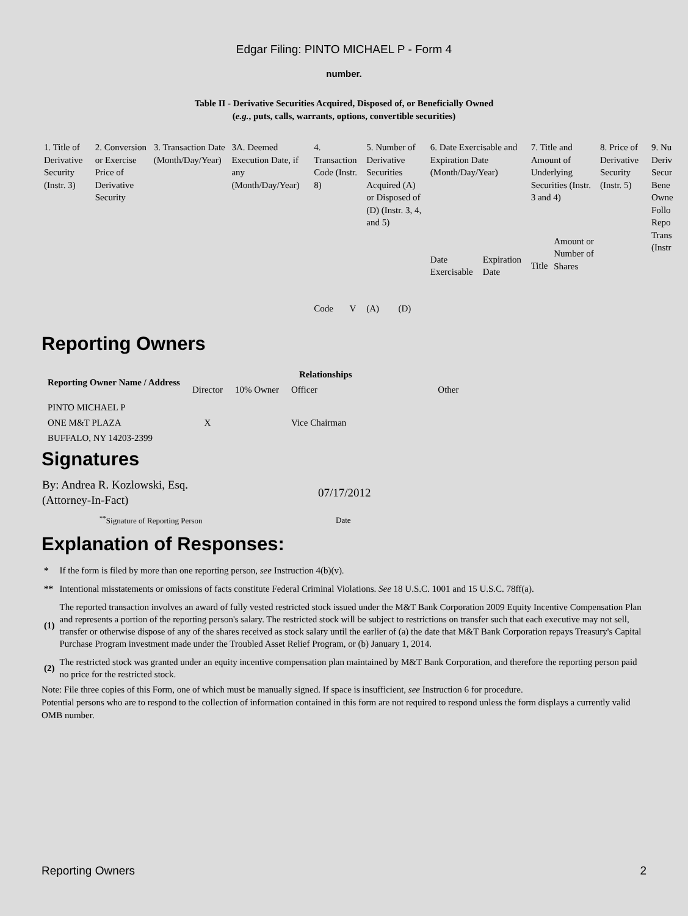Edgar Filing: PINTO MICHAEL P - Form 4
number.
Table II - Derivative Securities Acquired, Disposed of, or Beneficially Owned
(e.g., puts, calls, warrants, options, convertible securities)
| 1. Title of Derivative Security (Instr. 3) | 2. Conversion or Exercise Price of Derivative Security | 3. Transaction Date (Month/Day/Year) | 3A. Deemed Execution Date, if any (Month/Day/Year) | 4. Transaction Code (Instr. 8) | | 5. Number of Derivative Securities Acquired (A) or Disposed of (D) (Instr. 3, 4, and 5) | | 6. Date Exercisable and Expiration Date (Month/Day/Year) | | 7. Title and Amount of Underlying Securities (Instr. 3 and 4) | | 8. Price of Derivative Security (Instr. 5) | 9. Nu Deriv Secur Bene Owne Follo Repo Trans (Instr |
| | | | | Code | V | (A) | (D) | Date Exercisable | Expiration Date | Title | Amount or Number of Shares | | |
Reporting Owners
| Reporting Owner Name / Address | Relationships | | | |
| --- | --- | --- | --- | --- |
| | Director | 10% Owner | Officer | Other |
| PINTO MICHAEL P ONE M&T PLAZA BUFFALO, NY 14203-2399 | X | | Vice Chairman | |
Signatures
| By: Andrea R. Kozlowski, Esq. (Attorney-In-Fact) | 07/17/2012 |
| <sup>**</sup> Signature of Reporting Person | Date |
Explanation of Responses:
| * | If the form is filed by more than one reporting person, see Instruction 4(b)(v). |
| ** | Intentional misstatements or omissions of facts constitute Federal Criminal Violations. See 18 U.S.C. 1001 and 15 U.S.C. 78ff(a). |
| (1) | The reported transaction involves an award of fully vested restricted stock issued under the M&T Bank Corporation 2009 Equity Incentive Compensation Plan and represents a portion of the reporting person's salary. The restricted stock will be subject to restrictions on transfer such that each executive may not sell, transfer or otherwise dispose of any of the shares received as stock salary until the earlier of (a) the date that M&T Bank Corporation repays Treasury's Capital Purchase Program investment made under the Troubled Asset Relief Program, or (b) January 1, 2014. |
| (2) | The restricted stock was granted under an equity incentive compensation plan maintained by M&T Bank Corporation, and therefore the reporting person paid no price for the restricted stock. |
Note: File three copies of this Form, one of which must be manually signed. If space is insufficient, see Instruction 6 for procedure.
Potential persons who are to respond to the collection of information contained in this form are not required to respond unless the form displays a currently valid OMB number.
Reporting Owners 2